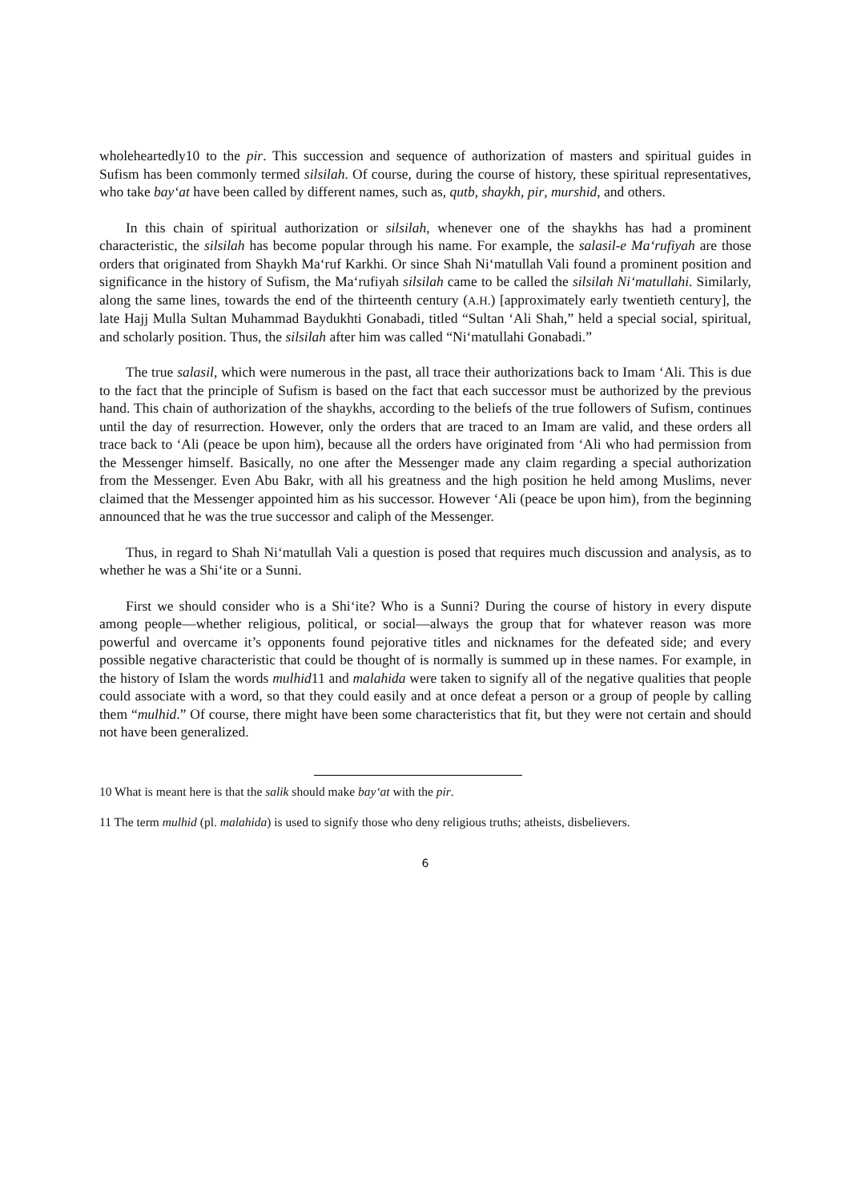wholeheartedly10 to the pir. This succession and sequence of authorization of masters and spiritual guides in Sufism has been commonly termed silsilah. Of course, during the course of history, these spiritual representatives, who take bay‘at have been called by different names, such as, qutb, shaykh, pir, murshid, and others.
In this chain of spiritual authorization or silsilah, whenever one of the shaykhs has had a prominent characteristic, the silsilah has become popular through his name. For example, the salasil-e Ma‘rufiyah are those orders that originated from Shaykh Ma‘ruf Karkhi. Or since Shah Ni‘matullah Vali found a prominent position and significance in the history of Sufism, the Ma‘rufiyah silsilah came to be called the silsilah Ni‘matullahi. Similarly, along the same lines, towards the end of the thirteenth century (A.H.) [approximately early twentieth century], the late Hajj Mulla Sultan Muhammad Baydukhti Gonabadi, titled “Sultan ‘Ali Shah,” held a special social, spiritual, and scholarly position. Thus, the silsilah after him was called “Ni‘matullahi Gonabadi.”
The true salasil, which were numerous in the past, all trace their authorizations back to Imam ‘Ali. This is due to the fact that the principle of Sufism is based on the fact that each successor must be authorized by the previous hand. This chain of authorization of the shaykhs, according to the beliefs of the true followers of Sufism, continues until the day of resurrection. However, only the orders that are traced to an Imam are valid, and these orders all trace back to ‘Ali (peace be upon him), because all the orders have originated from ‘Ali who had permission from the Messenger himself. Basically, no one after the Messenger made any claim regarding a special authorization from the Messenger. Even Abu Bakr, with all his greatness and the high position he held among Muslims, never claimed that the Messenger appointed him as his successor. However ‘Ali (peace be upon him), from the beginning announced that he was the true successor and caliph of the Messenger.
Thus, in regard to Shah Ni‘matullah Vali a question is posed that requires much discussion and analysis, as to whether he was a Shi‘ite or a Sunni.
First we should consider who is a Shi‘ite? Who is a Sunni? During the course of history in every dispute among people—whether religious, political, or social—always the group that for whatever reason was more powerful and overcame it’s opponents found pejorative titles and nicknames for the defeated side; and every possible negative characteristic that could be thought of is normally is summed up in these names. For example, in the history of Islam the words mulhid11 and malahida were taken to signify all of the negative qualities that people could associate with a word, so that they could easily and at once defeat a person or a group of people by calling them “mulhid.” Of course, there might have been some characteristics that fit, but they were not certain and should not have been generalized.
10 What is meant here is that the salik should make bay‘at with the pir.
11 The term mulhid (pl. malahida) is used to signify those who deny religious truths; atheists, disbelievers.
6